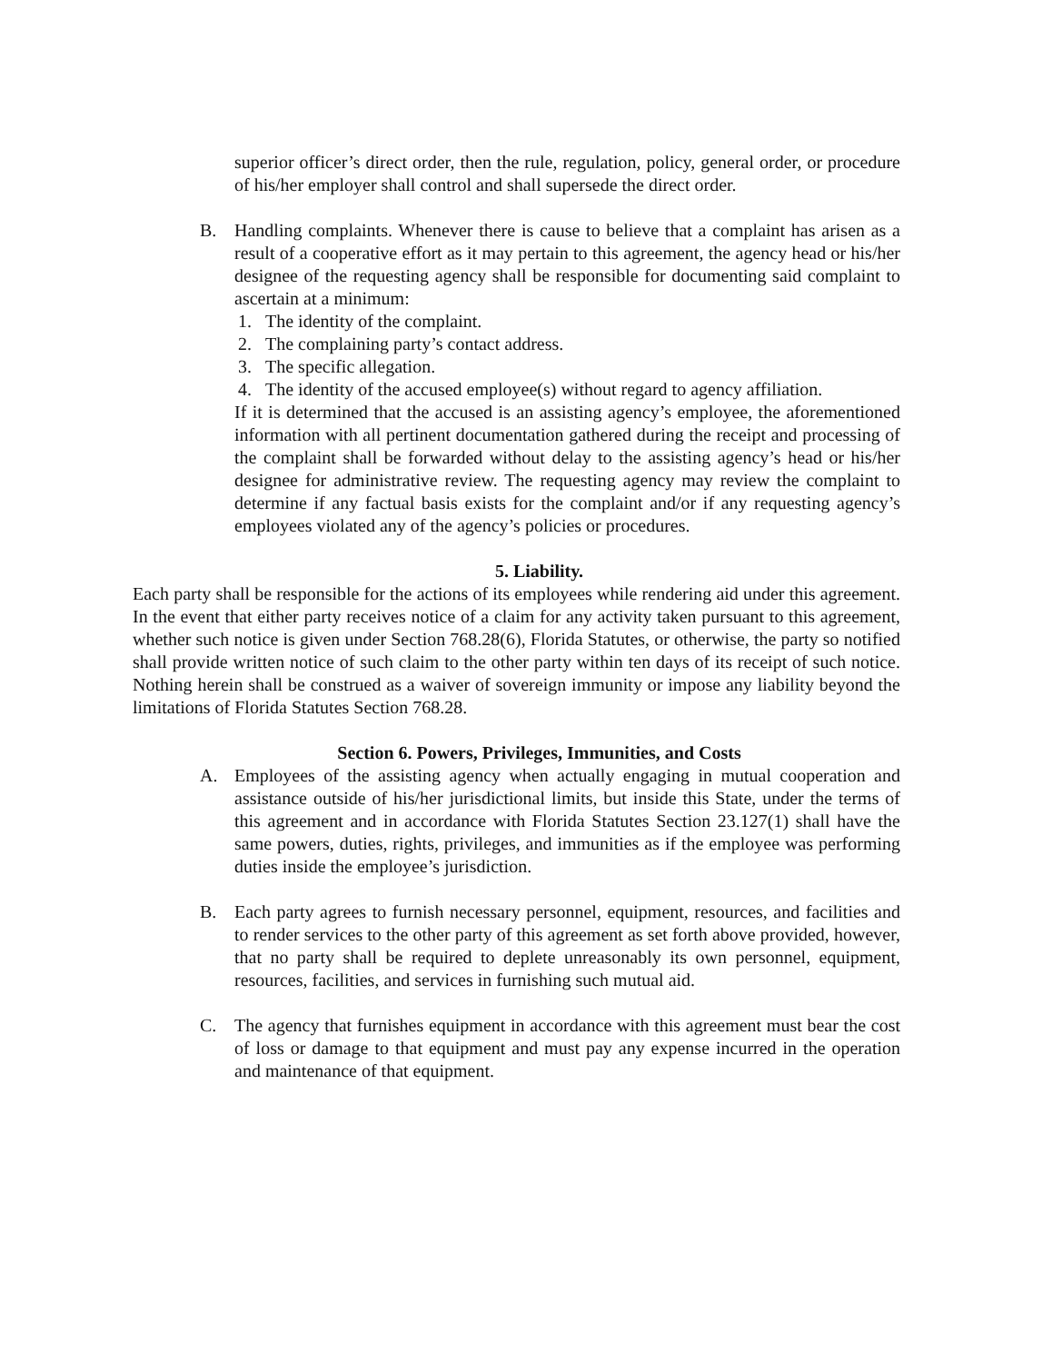superior officer’s direct order, then the rule, regulation, policy, general order, or procedure of his/her employer shall control and shall supersede the direct order.
B. Handling complaints. Whenever there is cause to believe that a complaint has arisen as a result of a cooperative effort as it may pertain to this agreement, the agency head or his/her designee of the requesting agency shall be responsible for documenting said complaint to ascertain at a minimum:
1. The identity of the complaint.
2. The complaining party’s contact address.
3. The specific allegation.
4. The identity of the accused employee(s) without regard to agency affiliation.
If it is determined that the accused is an assisting agency’s employee, the aforementioned information with all pertinent documentation gathered during the receipt and processing of the complaint shall be forwarded without delay to the assisting agency’s head or his/her designee for administrative review. The requesting agency may review the complaint to determine if any factual basis exists for the complaint and/or if any requesting agency’s employees violated any of the agency’s policies or procedures.
5. Liability.
Each party shall be responsible for the actions of its employees while rendering aid under this agreement. In the event that either party receives notice of a claim for any activity taken pursuant to this agreement, whether such notice is given under Section 768.28(6), Florida Statutes, or otherwise, the party so notified shall provide written notice of such claim to the other party within ten days of its receipt of such notice. Nothing herein shall be construed as a waiver of sovereign immunity or impose any liability beyond the limitations of Florida Statutes Section 768.28.
Section 6. Powers, Privileges, Immunities, and Costs
A. Employees of the assisting agency when actually engaging in mutual cooperation and assistance outside of his/her jurisdictional limits, but inside this State, under the terms of this agreement and in accordance with Florida Statutes Section 23.127(1) shall have the same powers, duties, rights, privileges, and immunities as if the employee was performing duties inside the employee’s jurisdiction.
B. Each party agrees to furnish necessary personnel, equipment, resources, and facilities and to render services to the other party of this agreement as set forth above provided, however, that no party shall be required to deplete unreasonably its own personnel, equipment, resources, facilities, and services in furnishing such mutual aid.
C. The agency that furnishes equipment in accordance with this agreement must bear the cost of loss or damage to that equipment and must pay any expense incurred in the operation and maintenance of that equipment.